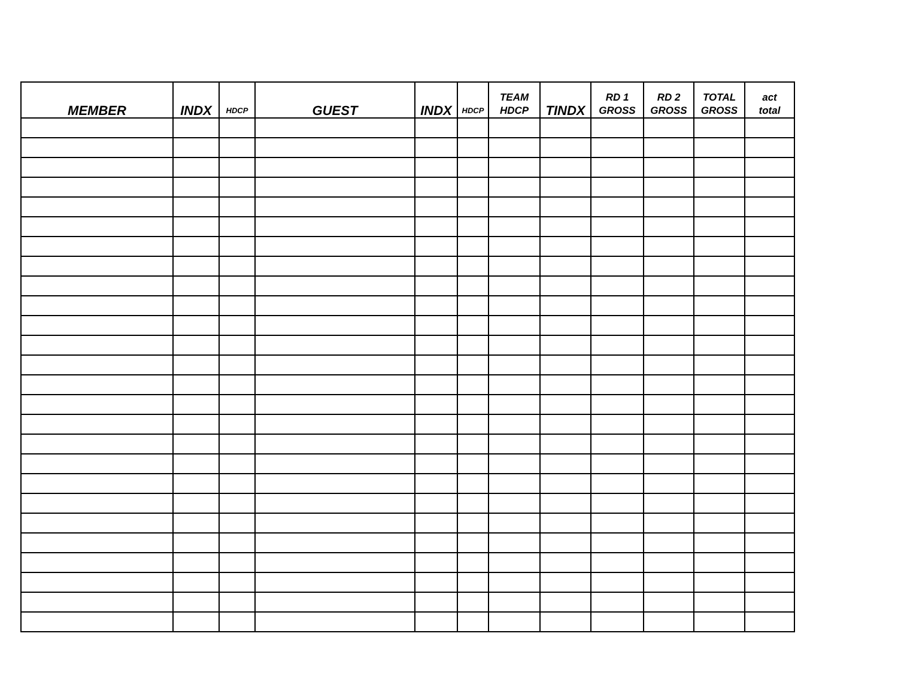| MEMBER | INDX | HDCP | GUEST | INDX | HDCP | TEAM HDCP | TINDX | RD 1 GROSS | RD 2 GROSS | TOTAL GROSS | act total |
| --- | --- | --- | --- | --- | --- | --- | --- | --- | --- | --- | --- |